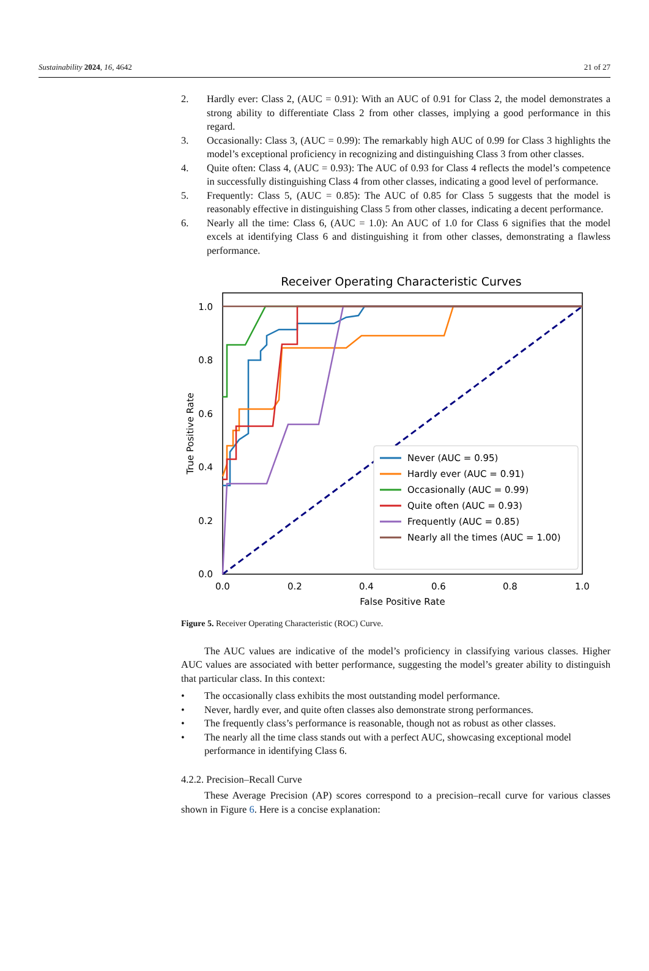Sustainability 2024, 16, 4642 21 of 27
2. Hardly ever: Class 2, (AUC = 0.91): With an AUC of 0.91 for Class 2, the model demonstrates a strong ability to differentiate Class 2 from other classes, implying a good performance in this regard.
3. Occasionally: Class 3, (AUC = 0.99): The remarkably high AUC of 0.99 for Class 3 highlights the model’s exceptional proficiency in recognizing and distinguishing Class 3 from other classes.
4. Quite often: Class 4, (AUC = 0.93): The AUC of 0.93 for Class 4 reflects the model’s competence in successfully distinguishing Class 4 from other classes, indicating a good level of performance.
5. Frequently: Class 5, (AUC = 0.85): The AUC of 0.85 for Class 5 suggests that the model is reasonably effective in distinguishing Class 5 from other classes, indicating a decent performance.
6. Nearly all the time: Class 6, (AUC = 1.0): An AUC of 1.0 for Class 6 signifies that the model excels at identifying Class 6 and distinguishing it from other classes, demonstrating a flawless performance.
Receiver Operating Characteristic Curves
0.0
0.2
0.4
0.6
0.8
1.0
0.0
0.2
0.4
0.6
0.8
1.0
False Positive Rate
True Positive Rate
Never (AUC = 0.95)
Hardly ever (AUC = 0.91)
Occasionally (AUC = 0.99)
Quite often (AUC = 0.93)
Frequently (AUC = 0.85)
Nearly all the times (AUC = 1.00)
Figure 5. Receiver Operating Characteristic (ROC) Curve.
The AUC values are indicative of the model’s proficiency in classifying various classes. Higher AUC values are associated with better performance, suggesting the model’s greater ability to distinguish that particular class. In this context:
• The occasionally class exhibits the most outstanding model performance.
• Never, hardly ever, and quite often classes also demonstrate strong performances.
• The frequently class’s performance is reasonable, though not as robust as other classes.
• The nearly all the time class stands out with a perfect AUC, showcasing exceptional model performance in identifying Class 6.
4.2.2. Precision–Recall Curve
These Average Precision (AP) scores correspond to a precision–recall curve for various classes shown in Figure 6. Here is a concise explanation: